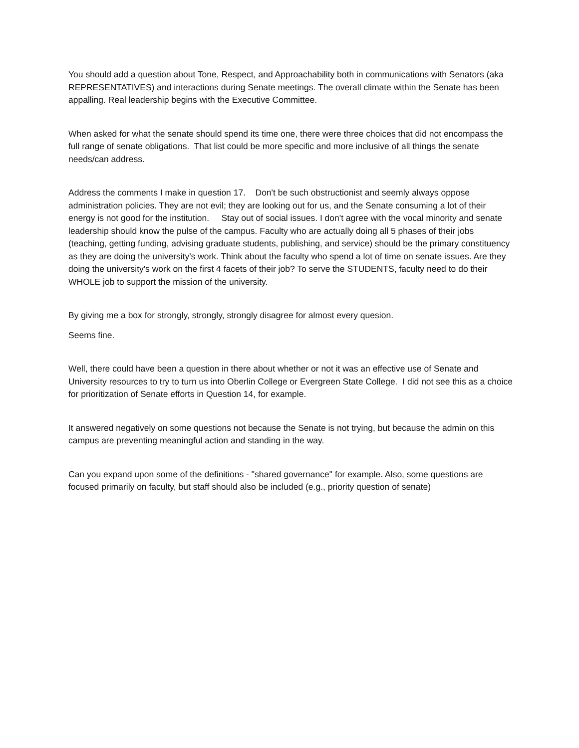You should add a question about Tone, Respect, and Approachability both in communications with Senators (aka REPRESENTATIVES) and interactions during Senate meetings. The overall climate within the Senate has been appalling. Real leadership begins with the Executive Committee.
When asked for what the senate should spend its time one, there were three choices that did not encompass the full range of senate obligations. That list could be more specific and more inclusive of all things the senate needs/can address.
Address the comments I make in question 17. Don't be such obstructionist and seemly always oppose administration policies. They are not evil; they are looking out for us, and the Senate consuming a lot of their energy is not good for the institution. Stay out of social issues. I don't agree with the vocal minority and senate leadership should know the pulse of the campus. Faculty who are actually doing all 5 phases of their jobs (teaching, getting funding, advising graduate students, publishing, and service) should be the primary constituency as they are doing the university's work. Think about the faculty who spend a lot of time on senate issues. Are they doing the university's work on the first 4 facets of their job? To serve the STUDENTS, faculty need to do their WHOLE job to support the mission of the university.
By giving me a box for strongly, strongly, strongly disagree for almost every quesion.
Seems fine.
Well, there could have been a question in there about whether or not it was an effective use of Senate and University resources to try to turn us into Oberlin College or Evergreen State College. I did not see this as a choice for prioritization of Senate efforts in Question 14, for example.
It answered negatively on some questions not because the Senate is not trying, but because the admin on this campus are preventing meaningful action and standing in the way.
Can you expand upon some of the definitions - "shared governance" for example. Also, some questions are focused primarily on faculty, but staff should also be included (e.g., priority question of senate)